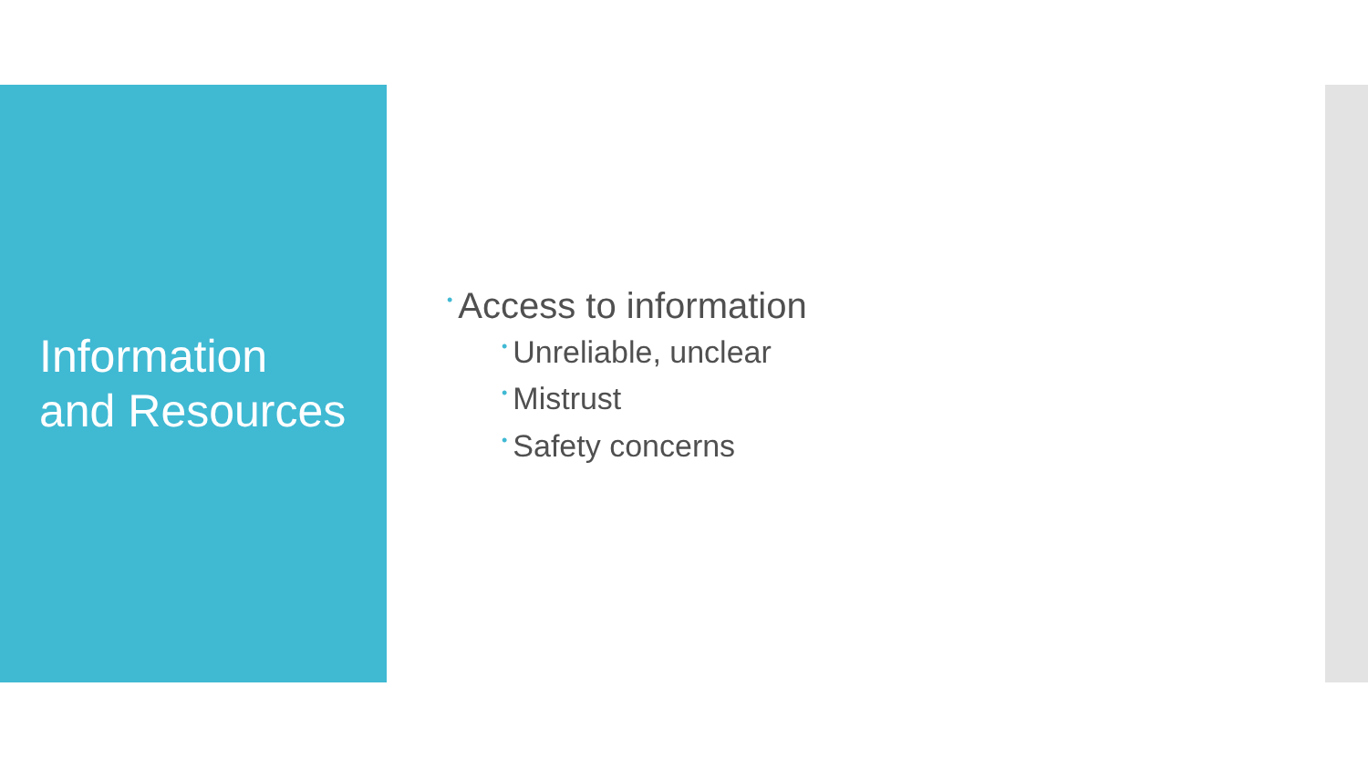Information
and Resources
• Access to information
• Unreliable, unclear
• Mistrust
• Safety concerns